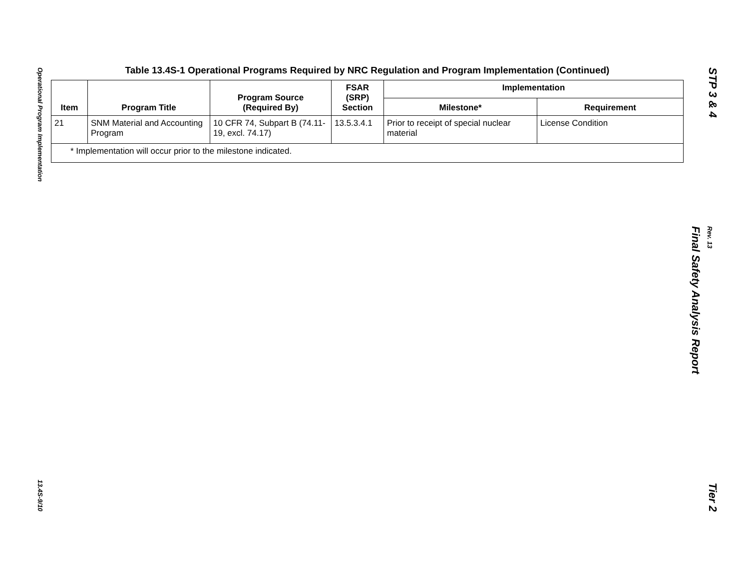Operational Program Implementation
13.4S-9/10
Table 13.4S-1 Operational Programs Required by NRC Regulation and Program Implementation (Continued)
| Item | Program Title | Program Source (Required By) | FSAR (SRP) Section | Implementation | |
| --- | --- | --- | --- | --- | --- |
| | | | | Milestone* | Requirement |
| 21 | SNM Material and Accounting Program | 10 CFR 74, Subpart B (74.11-19, excl. 74.17) | 13.5.3.4.1 | Prior to receipt of special nuclear material | License Condition |
| * Implementation will occur prior to the milestone indicated. | | | | | |
STP 3 & 4
Final Safety Analysis Report
Rev. 13
Tier 2